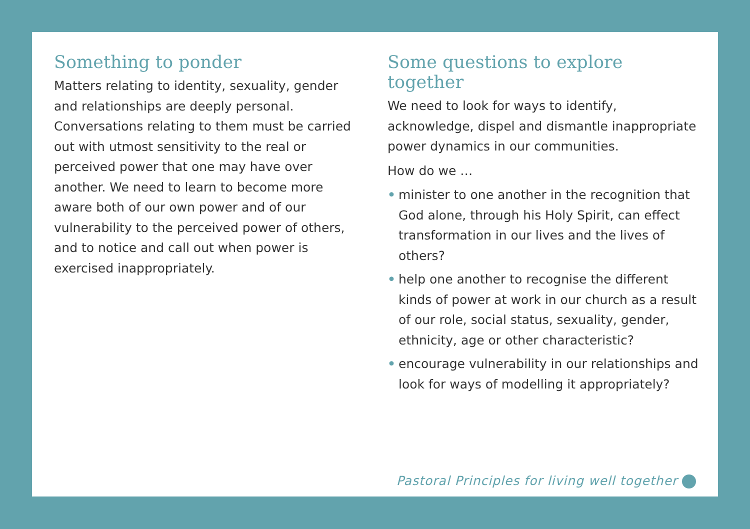Something to ponder
Matters relating to identity, sexuality, gender and relationships are deeply personal. Conversations relating to them must be carried out with utmost sensitivity to the real or perceived power that one may have over another. We need to learn to become more aware both of our own power and of our vulnerability to the perceived power of others, and to notice and call out when power is exercised inappropriately.
Some questions to explore together
We need to look for ways to identify, acknowledge, dispel and dismantle inappropriate power dynamics in our communities.
How do we …
• minister to one another in the recognition that God alone, through his Holy Spirit, can effect transformation in our lives and the lives of others?
• help one another to recognise the different kinds of power at work in our church as a result of our role, social status, sexuality, gender, ethnicity, age or other characteristic?
• encourage vulnerability in our relationships and look for ways of modelling it appropriately?
Pastoral Principles for living well together